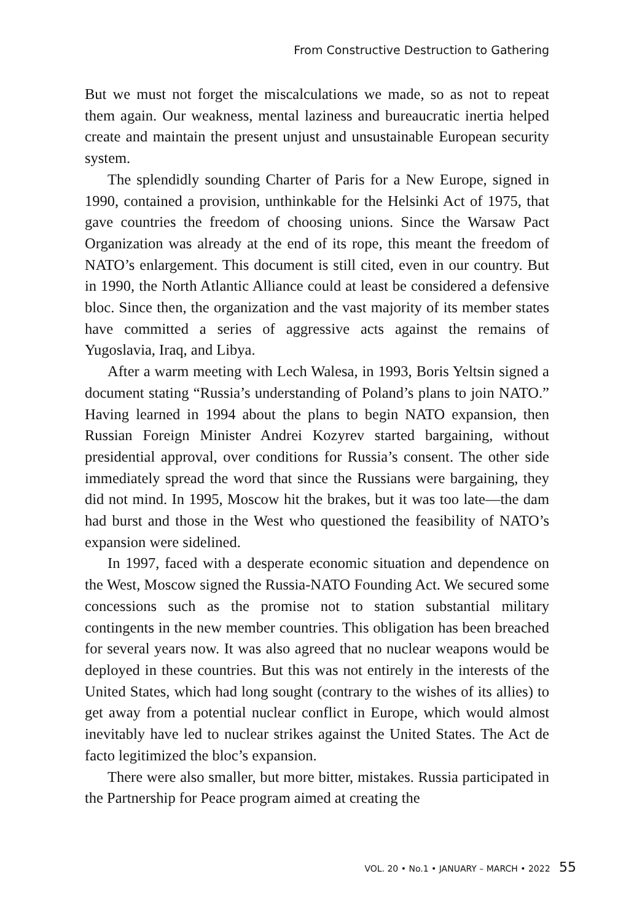From Constructive Destruction to Gathering
But we must not forget the miscalculations we made, so as not to repeat them again. Our weakness, mental laziness and bureaucratic inertia helped create and maintain the present unjust and unsustainable European security system.
The splendidly sounding Charter of Paris for a New Europe, signed in 1990, contained a provision, unthinkable for the Helsinki Act of 1975, that gave countries the freedom of choosing unions. Since the Warsaw Pact Organization was already at the end of its rope, this meant the freedom of NATO’s enlargement. This document is still cited, even in our country. But in 1990, the North Atlantic Alliance could at least be considered a defensive bloc. Since then, the organization and the vast majority of its member states have committed a series of aggressive acts against the remains of Yugoslavia, Iraq, and Libya.
After a warm meeting with Lech Walesa, in 1993, Boris Yeltsin signed a document stating “Russia’s understanding of Poland’s plans to join NATO.” Having learned in 1994 about the plans to begin NATO expansion, then Russian Foreign Minister Andrei Kozyrev started bargaining, without presidential approval, over conditions for Russia’s consent. The other side immediately spread the word that since the Russians were bargaining, they did not mind. In 1995, Moscow hit the brakes, but it was too late—the dam had burst and those in the West who questioned the feasibility of NATO’s expansion were sidelined.
In 1997, faced with a desperate economic situation and dependence on the West, Moscow signed the Russia-NATO Founding Act. We secured some concessions such as the promise not to station substantial military contingents in the new member countries. This obligation has been breached for several years now. It was also agreed that no nuclear weapons would be deployed in these countries. But this was not entirely in the interests of the United States, which had long sought (contrary to the wishes of its allies) to get away from a potential nuclear conflict in Europe, which would almost inevitably have led to nuclear strikes against the United States. The Act de facto legitimized the bloc’s expansion.
There were also smaller, but more bitter, mistakes. Russia participated in the Partnership for Peace program aimed at creating the
VOL. 20 • No.1 • JANUARY – MARCH • 2022 55